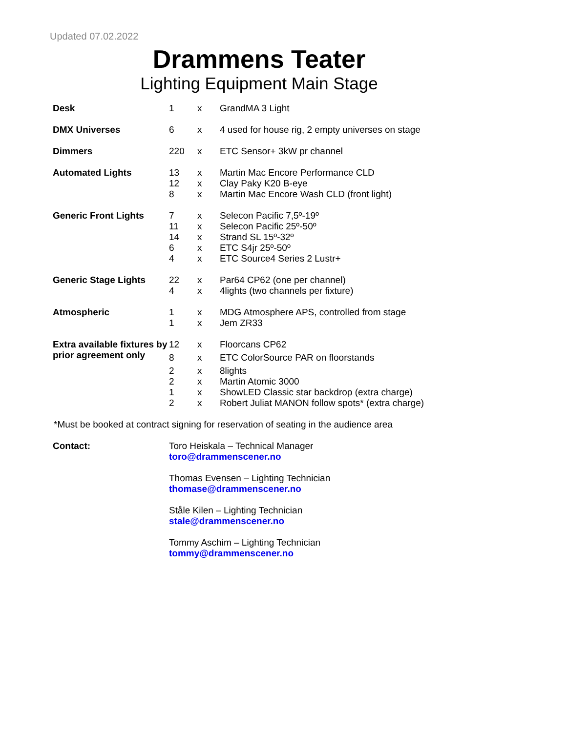Updated 07.02.2022
Drammens Teater
Lighting Equipment Main Stage
| Desk | 1 | x | GrandMA 3 Light |
| DMX Universes | 6 | x | 4 used for house rig, 2 empty universes on stage |
| Dimmers | 220 | x | ETC Sensor+ 3kW pr channel |
| Automated Lights | 13 | x | Martin Mac Encore Performance CLD |
| | 12 | x | Clay Paky K20 B-eye |
| | 8 | x | Martin Mac Encore Wash CLD (front light) |
| Generic Front Lights | 7 | x | Selecon Pacific 7,5º-19º |
| | 11 | x | Selecon Pacific 25º-50º |
| | 14 | x | Strand SL 15º-32º |
| | 6 | x | ETC S4jr 25º-50º |
| | 4 | x | ETC Source4 Series 2 Lustr+ |
| Generic Stage Lights | 22 | x | Par64 CP62 (one per channel) |
| | 4 | x | 4lights (two channels per fixture) |
| Atmospheric | 1 | x | MDG Atmosphere APS, controlled from stage |
| | 1 | x | Jem ZR33 |
| Extra available fixtures by prior agreement only | 12 | x | Floorcans CP62 |
| | 8 | x | ETC ColorSource PAR on floorstands |
| | 2 | x | 8lights |
| | 2 | x | Martin Atomic 3000 |
| | 1 | x | ShowLED Classic star backdrop (extra charge) |
| | 2 | x | Robert Juliat MANON follow spots* (extra charge) |
*Must be booked at contract signing for reservation of seating in the audience area
| Contact: | Toro Heiskala – Technical Manager toro@drammenscener.no Thomas Evensen – Lighting Technician thomase@drammenscener.no Ståle Kilen – Lighting Technician stale@drammenscener.no Tommy Aschim – Lighting Technician tommy@drammenscener.no |